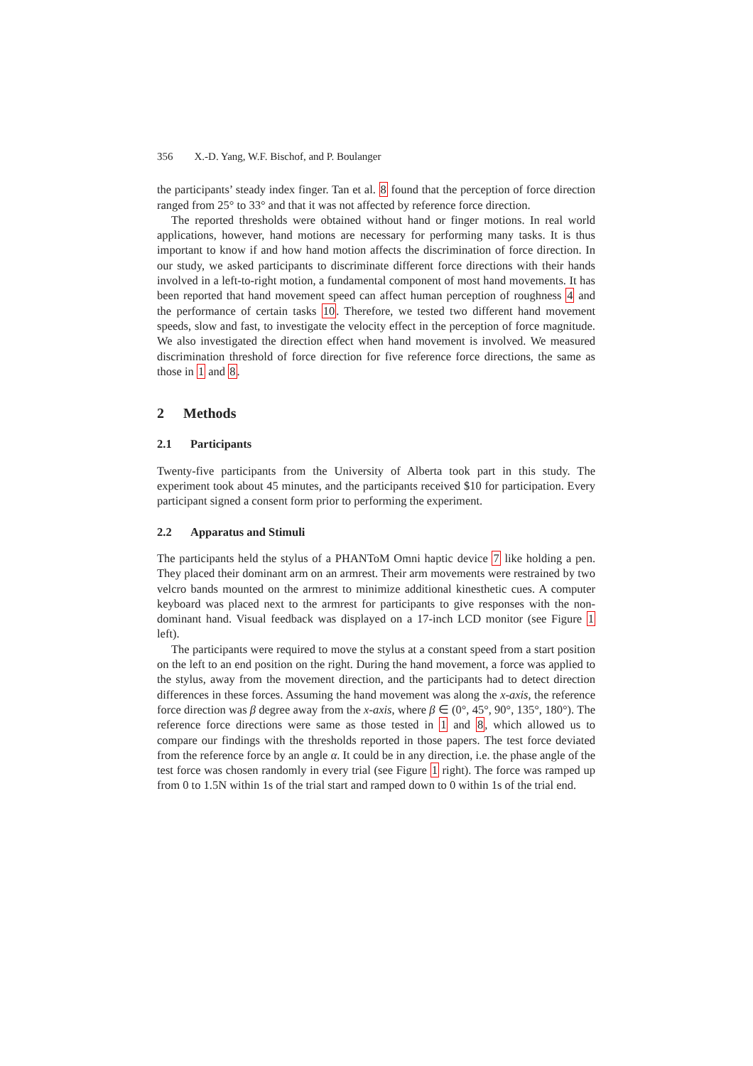356 X.-D. Yang, W.F. Bischof, and P. Boulanger
the participants’ steady index finger. Tan et al. 8 found that the perception of force direction ranged from 25° to 33° and that it was not affected by reference force direction.
The reported thresholds were obtained without hand or finger motions. In real world applications, however, hand motions are necessary for performing many tasks. It is thus important to know if and how hand motion affects the discrimination of force direction. In our study, we asked participants to discriminate different force directions with their hands involved in a left-to-right motion, a fundamental component of most hand movements. It has been reported that hand movement speed can affect human perception of roughness 4 and the performance of certain tasks 10. Therefore, we tested two different hand movement speeds, slow and fast, to investigate the velocity effect in the perception of force magnitude. We also investigated the direction effect when hand movement is involved. We measured discrimination threshold of force direction for five reference force directions, the same as those in 1 and 8.
2 Methods
2.1 Participants
Twenty-five participants from the University of Alberta took part in this study. The experiment took about 45 minutes, and the participants received $10 for participation. Every participant signed a consent form prior to performing the experiment.
2.2 Apparatus and Stimuli
The participants held the stylus of a PHANToM Omni haptic device 7 like holding a pen. They placed their dominant arm on an armrest. Their arm movements were restrained by two velcro bands mounted on the armrest to minimize additional kinesthetic cues. A computer keyboard was placed next to the armrest for participants to give responses with the non-dominant hand. Visual feedback was displayed on a 17-inch LCD monitor (see Figure 1 left).
The participants were required to move the stylus at a constant speed from a start position on the left to an end position on the right. During the hand movement, a force was applied to the stylus, away from the movement direction, and the participants had to detect direction differences in these forces. Assuming the hand movement was along the x-axis, the reference force direction was β degree away from the x-axis, where β ∈ (0°, 45°, 90°, 135°, 180°). The reference force directions were same as those tested in 1 and 8, which allowed us to compare our findings with the thresholds reported in those papers. The test force deviated from the reference force by an angle α. It could be in any direction, i.e. the phase angle of the test force was chosen randomly in every trial (see Figure 1 right). The force was ramped up from 0 to 1.5N within 1s of the trial start and ramped down to 0 within 1s of the trial end.